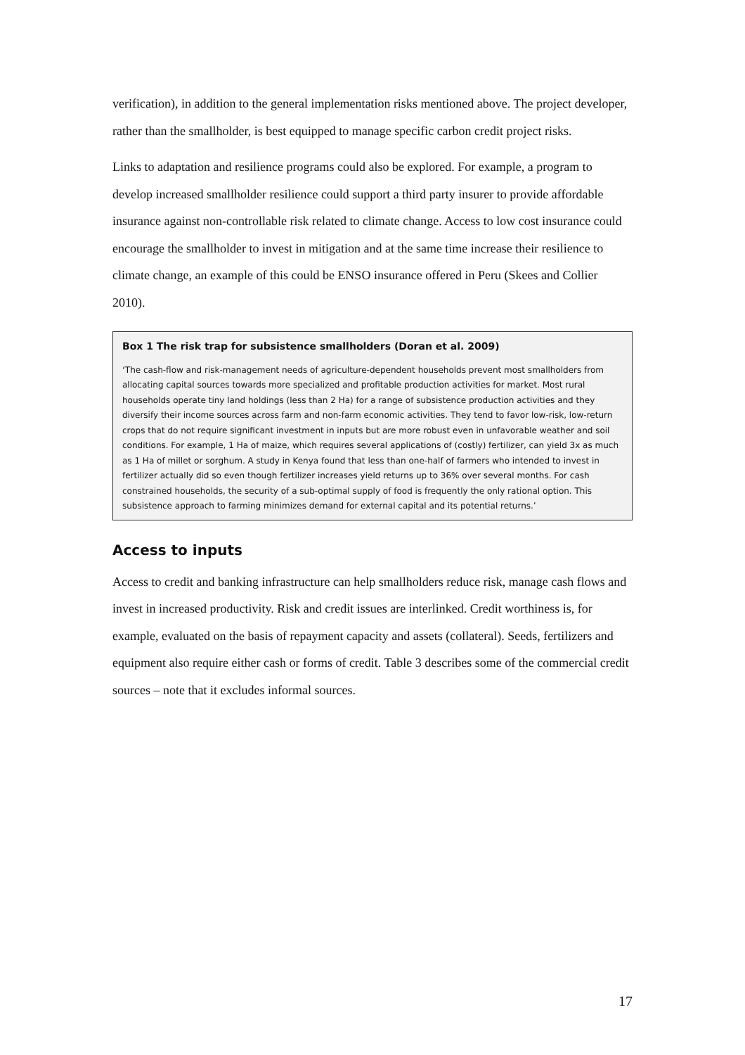verification), in addition to the general implementation risks mentioned above. The project developer, rather than the smallholder, is best equipped to manage specific carbon credit project risks.
Links to adaptation and resilience programs could also be explored. For example, a program to develop increased smallholder resilience could support a third party insurer to provide affordable insurance against non-controllable risk related to climate change. Access to low cost insurance could encourage the smallholder to invest in mitigation and at the same time increase their resilience to climate change, an example of this could be ENSO insurance offered in Peru (Skees and Collier 2010).
Box 1 The risk trap for subsistence smallholders (Doran et al. 2009)
‘The cash-flow and risk-management needs of agriculture-dependent households prevent most smallholders from allocating capital sources towards more specialized and profitable production activities for market. Most rural households operate tiny land holdings (less than 2 Ha) for a range of subsistence production activities and they diversify their income sources across farm and non-farm economic activities. They tend to favor low-risk, low-return crops that do not require significant investment in inputs but are more robust even in unfavorable weather and soil conditions. For example, 1 Ha of maize, which requires several applications of (costly) fertilizer, can yield 3x as much as 1 Ha of millet or sorghum. A study in Kenya found that less than one-half of farmers who intended to invest in fertilizer actually did so even though fertilizer increases yield returns up to 36% over several months. For cash constrained households, the security of a sub-optimal supply of food is frequently the only rational option. This subsistence approach to farming minimizes demand for external capital and its potential returns.’
Access to inputs
Access to credit and banking infrastructure can help smallholders reduce risk, manage cash flows and invest in increased productivity. Risk and credit issues are interlinked. Credit worthiness is, for example, evaluated on the basis of repayment capacity and assets (collateral). Seeds, fertilizers and equipment also require either cash or forms of credit. Table 3 describes some of the commercial credit sources – note that it excludes informal sources.
17